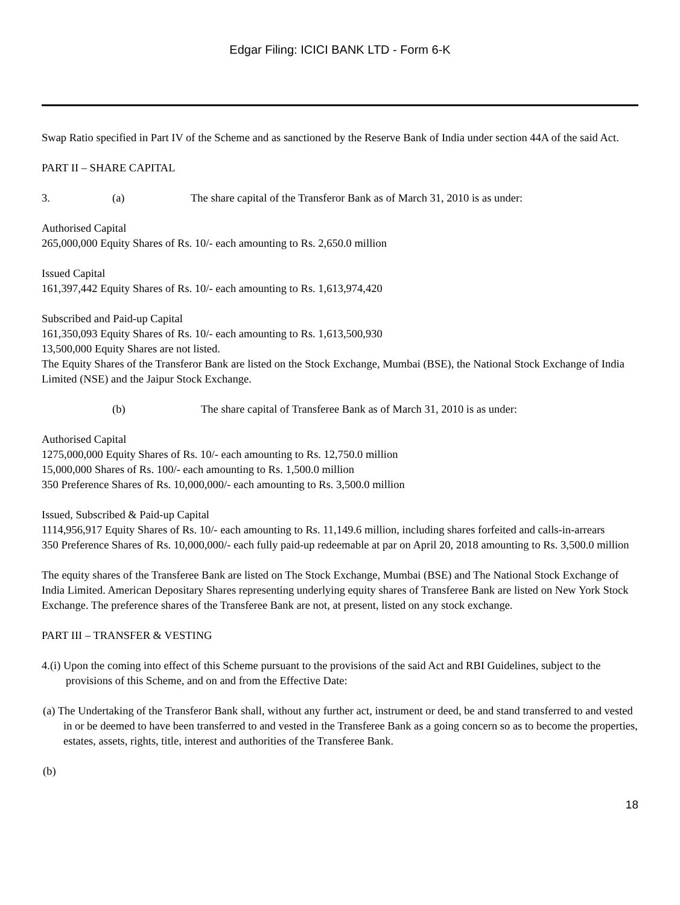Edgar Filing: ICICI BANK LTD - Form 6-K
Swap Ratio specified in Part IV of the Scheme and as sanctioned by the Reserve Bank of India under section 44A of the said Act.
PART II – SHARE CAPITAL
3. (a) The share capital of the Transferor Bank as of March 31, 2010 is as under:
Authorised Capital
265,000,000 Equity Shares of Rs. 10/- each amounting to Rs. 2,650.0 million
Issued Capital
161,397,442 Equity Shares of Rs. 10/- each amounting to Rs. 1,613,974,420
Subscribed and Paid-up Capital
161,350,093 Equity Shares of Rs. 10/- each amounting to Rs. 1,613,500,930
13,500,000 Equity Shares are not listed.
The Equity Shares of the Transferor Bank are listed on the Stock Exchange, Mumbai (BSE), the National Stock Exchange of India Limited (NSE) and the Jaipur Stock Exchange.
(b) The share capital of Transferee Bank as of March 31, 2010 is as under:
Authorised Capital
1275,000,000 Equity Shares of Rs. 10/- each amounting to Rs. 12,750.0 million
15,000,000 Shares of Rs. 100/- each amounting to Rs. 1,500.0 million
350 Preference Shares of Rs. 10,000,000/- each amounting to Rs. 3,500.0 million
Issued, Subscribed & Paid-up Capital
1114,956,917 Equity Shares of Rs. 10/- each amounting to Rs. 11,149.6 million, including shares forfeited and calls-in-arrears
350 Preference Shares of Rs. 10,000,000/- each fully paid-up redeemable at par on April 20, 2018 amounting to Rs. 3,500.0 million
The equity shares of the Transferee Bank are listed on The Stock Exchange, Mumbai (BSE) and The National Stock Exchange of India Limited. American Depositary Shares representing underlying equity shares of Transferee Bank are listed on New York Stock Exchange. The preference shares of the Transferee Bank are not, at present, listed on any stock exchange.
PART III – TRANSFER & VESTING
4.(i) Upon the coming into effect of this Scheme pursuant to the provisions of the said Act and RBI Guidelines, subject to the provisions of this Scheme, and on and from the Effective Date:
(a) The Undertaking of the Transferor Bank shall, without any further act, instrument or deed, be and stand transferred to and vested in or be deemed to have been transferred to and vested in the Transferee Bank as a going concern so as to become the properties, estates, assets, rights, title, interest and authorities of the Transferee Bank.
(b)
18